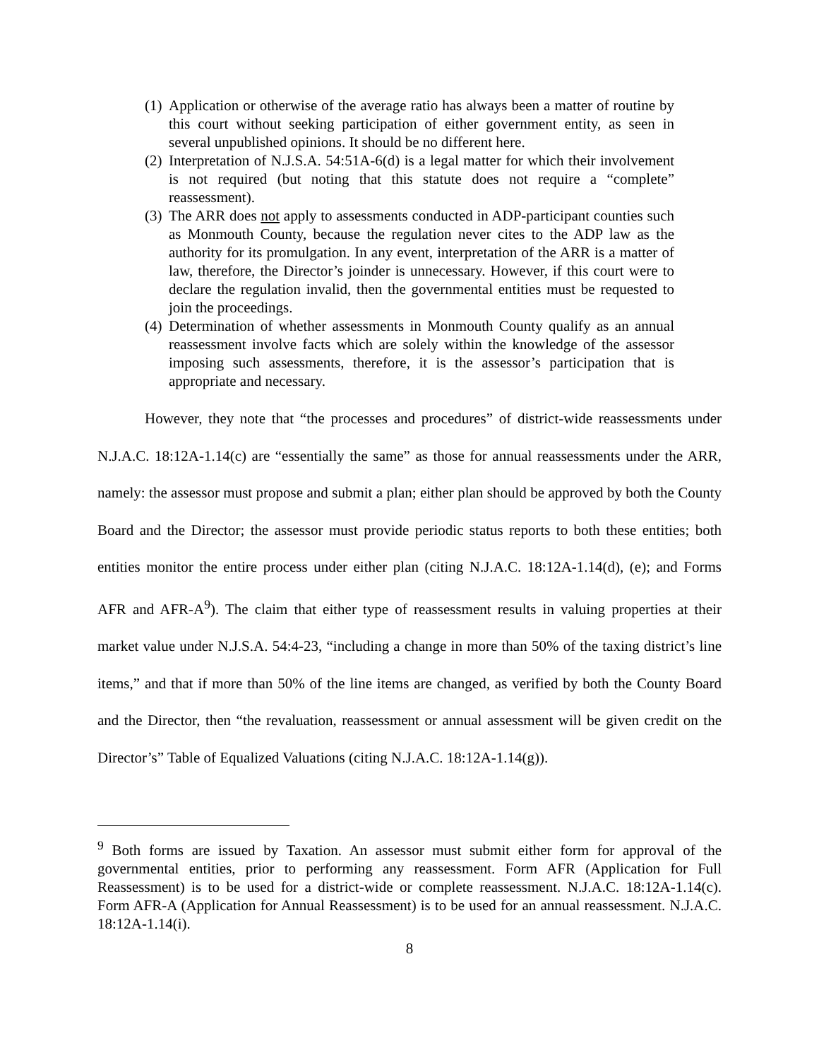(1) Application or otherwise of the average ratio has always been a matter of routine by this court without seeking participation of either government entity, as seen in several unpublished opinions. It should be no different here.
(2) Interpretation of N.J.S.A. 54:51A-6(d) is a legal matter for which their involvement is not required (but noting that this statute does not require a “complete” reassessment).
(3) The ARR does not apply to assessments conducted in ADP-participant counties such as Monmouth County, because the regulation never cites to the ADP law as the authority for its promulgation. In any event, interpretation of the ARR is a matter of law, therefore, the Director’s joinder is unnecessary. However, if this court were to declare the regulation invalid, then the governmental entities must be requested to join the proceedings.
(4) Determination of whether assessments in Monmouth County qualify as an annual reassessment involve facts which are solely within the knowledge of the assessor imposing such assessments, therefore, it is the assessor’s participation that is appropriate and necessary.
However, they note that “the processes and procedures” of district-wide reassessments under N.J.A.C. 18:12A-1.14(c) are “essentially the same” as those for annual reassessments under the ARR, namely: the assessor must propose and submit a plan; either plan should be approved by both the County Board and the Director; the assessor must provide periodic status reports to both these entities; both entities monitor the entire process under either plan (citing N.J.A.C. 18:12A-1.14(d), (e); and Forms AFR and AFR-A<sup>9</sup>). The claim that either type of reassessment results in valuing properties at their market value under N.J.S.A. 54:4-23, “including a change in more than 50% of the taxing district’s line items,” and that if more than 50% of the line items are changed, as verified by both the County Board and the Director, then “the revaluation, reassessment or annual assessment will be given credit on the Director’s” Table of Equalized Valuations (citing N.J.A.C. 18:12A-1.14(g)).
<sup>9</sup> Both forms are issued by Taxation. An assessor must submit either form for approval of the governmental entities, prior to performing any reassessment. Form AFR (Application for Full Reassessment) is to be used for a district-wide or complete reassessment. N.J.A.C. 18:12A-1.14(c). Form AFR-A (Application for Annual Reassessment) is to be used for an annual reassessment. N.J.A.C. 18:12A-1.14(i).
8